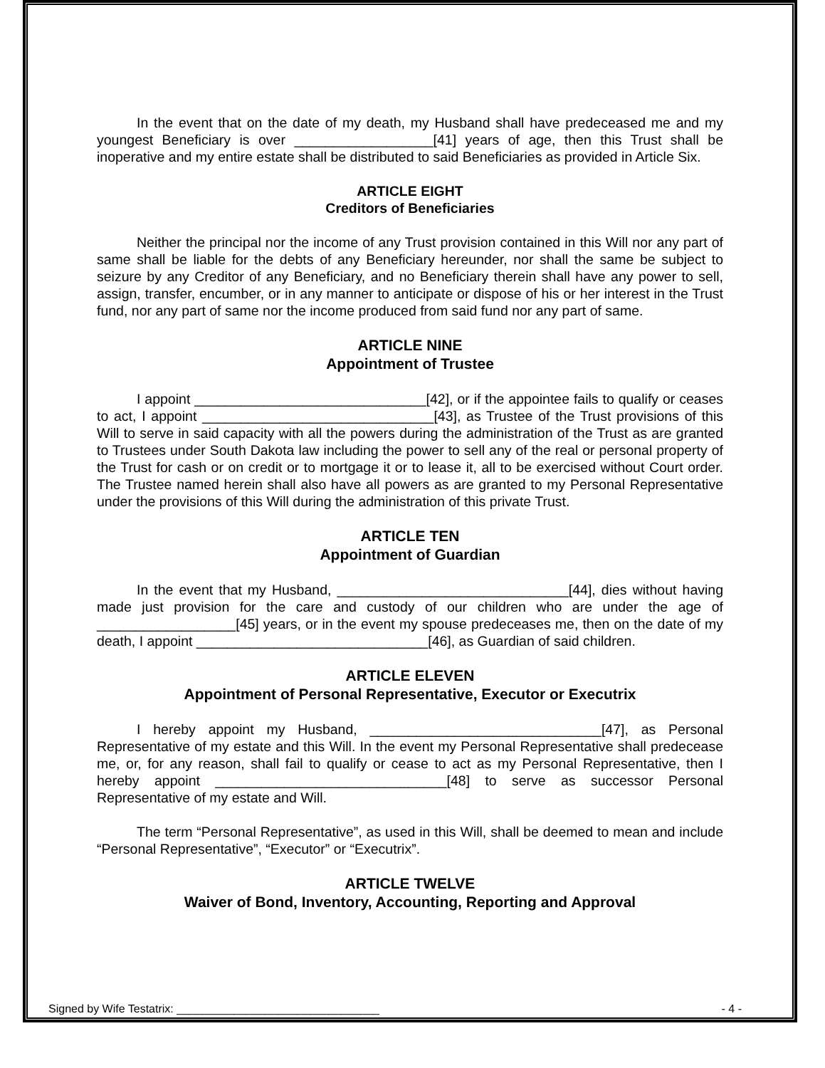In the event that on the date of my death, my Husband shall have predeceased me and my youngest Beneficiary is over __________________[41] years of age, then this Trust shall be inoperative and my entire estate shall be distributed to said Beneficiaries as provided in Article Six.
ARTICLE EIGHT
Creditors of Beneficiaries
Neither the principal nor the income of any Trust provision contained in this Will nor any part of same shall be liable for the debts of any Beneficiary hereunder, nor shall the same be subject to seizure by any Creditor of any Beneficiary, and no Beneficiary therein shall have any power to sell, assign, transfer, encumber, or in any manner to anticipate or dispose of his or her interest in the Trust fund, nor any part of same nor the income produced from said fund nor any part of same.
ARTICLE NINE
Appointment of Trustee
I appoint ______________________________[42], or if the appointee fails to qualify or ceases to act, I appoint ______________________________[43], as Trustee of the Trust provisions of this Will to serve in said capacity with all the powers during the administration of the Trust as are granted to Trustees under South Dakota law including the power to sell any of the real or personal property of the Trust for cash or on credit or to mortgage it or to lease it, all to be exercised without Court order. The Trustee named herein shall also have all powers as are granted to my Personal Representative under the provisions of this Will during the administration of this private Trust.
ARTICLE TEN
Appointment of Guardian
In the event that my Husband, ______________________________[44], dies without having made just provision for the care and custody of our children who are under the age of __________________[45] years, or in the event my spouse predeceases me, then on the date of my death, I appoint ______________________________[46], as Guardian of said children.
ARTICLE ELEVEN
Appointment of Personal Representative, Executor or Executrix
I hereby appoint my Husband, ______________________________[47], as Personal Representative of my estate and this Will. In the event my Personal Representative shall predecease me, or, for any reason, shall fail to qualify or cease to act as my Personal Representative, then I hereby appoint ______________________________[48] to serve as successor Personal Representative of my estate and Will.
The term “Personal Representative”, as used in this Will, shall be deemed to mean and include “Personal Representative”, “Executor” or “Executrix”.
ARTICLE TWELVE
Waiver of Bond, Inventory, Accounting, Reporting and Approval
Signed by Wife Testatrix: ________________________________ - 4 -